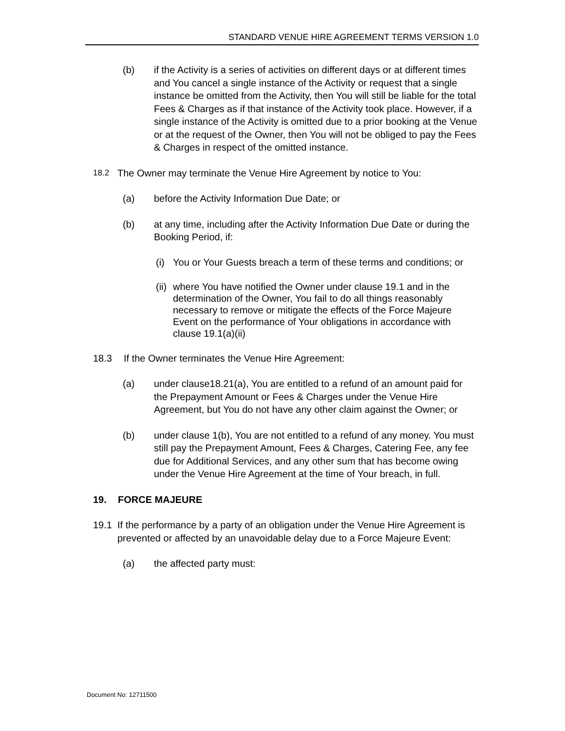STANDARD VENUE HIRE AGREEMENT TERMS VERSION 1.0
(b) if the Activity is a series of activities on different days or at different times and You cancel a single instance of the Activity or request that a single instance be omitted from the Activity, then You will still be liable for the total Fees & Charges as if that instance of the Activity took place. However, if a single instance of the Activity is omitted due to a prior booking at the Venue or at the request of the Owner, then You will not be obliged to pay the Fees & Charges in respect of the omitted instance.
18.2 The Owner may terminate the Venue Hire Agreement by notice to You:
(a) before the Activity Information Due Date; or
(b) at any time, including after the Activity Information Due Date or during the Booking Period, if:
(i) You or Your Guests breach a term of these terms and conditions; or
(ii) where You have notified the Owner under clause 19.1 and in the determination of the Owner, You fail to do all things reasonably necessary to remove or mitigate the effects of the Force Majeure Event on the performance of Your obligations in accordance with clause 19.1(a)(ii)
18.3 If the Owner terminates the Venue Hire Agreement:
(a) under clause18.21(a), You are entitled to a refund of an amount paid for the Prepayment Amount or Fees & Charges under the Venue Hire Agreement, but You do not have any other claim against the Owner; or
(b) under clause 1(b), You are not entitled to a refund of any money. You must still pay the Prepayment Amount, Fees & Charges, Catering Fee, any fee due for Additional Services, and any other sum that has become owing under the Venue Hire Agreement at the time of Your breach, in full.
19. FORCE MAJEURE
19.1 If the performance by a party of an obligation under the Venue Hire Agreement is prevented or affected by an unavoidable delay due to a Force Majeure Event:
(a) the affected party must:
Document No: 12711500